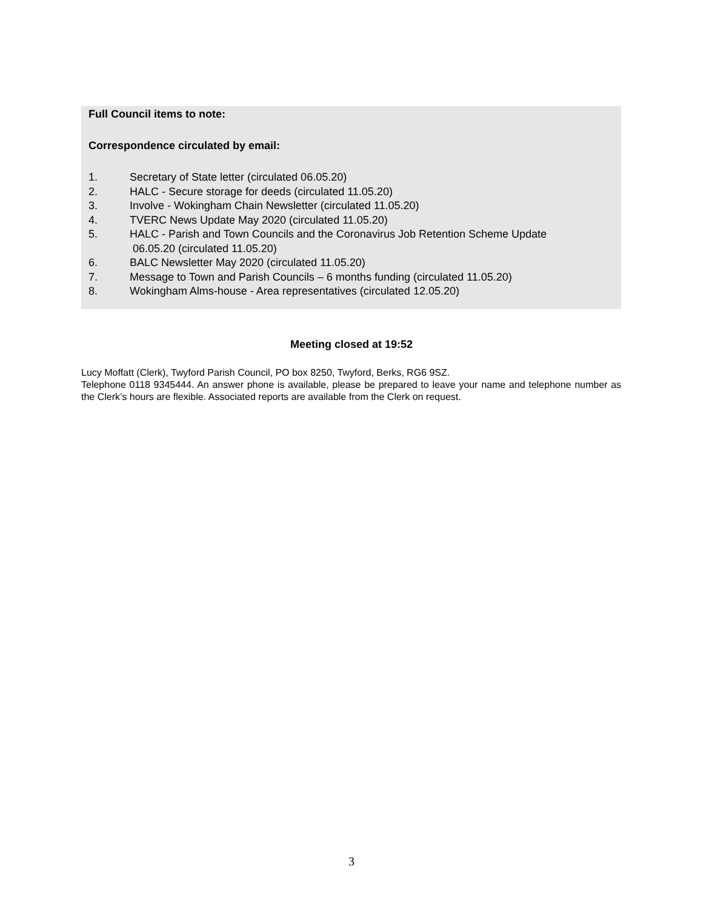Full Council items to note:
Correspondence circulated by email:
1. Secretary of State letter (circulated 06.05.20)
2. HALC - Secure storage for deeds (circulated 11.05.20)
3. Involve - Wokingham Chain Newsletter (circulated 11.05.20)
4. TVERC News Update May 2020 (circulated 11.05.20)
5. HALC - Parish and Town Councils and the Coronavirus Job Retention Scheme Update
06.05.20 (circulated 11.05.20)
6. BALC Newsletter May 2020 (circulated 11.05.20)
7. Message to Town and Parish Councils – 6 months funding (circulated 11.05.20)
8. Wokingham Alms-house - Area representatives (circulated 12.05.20)
Meeting closed at 19:52
Lucy Moffatt (Clerk), Twyford Parish Council, PO box 8250, Twyford, Berks, RG6 9SZ.
Telephone 0118 9345444. An answer phone is available, please be prepared to leave your name and telephone number as the Clerk’s hours are flexible. Associated reports are available from the Clerk on request.
3